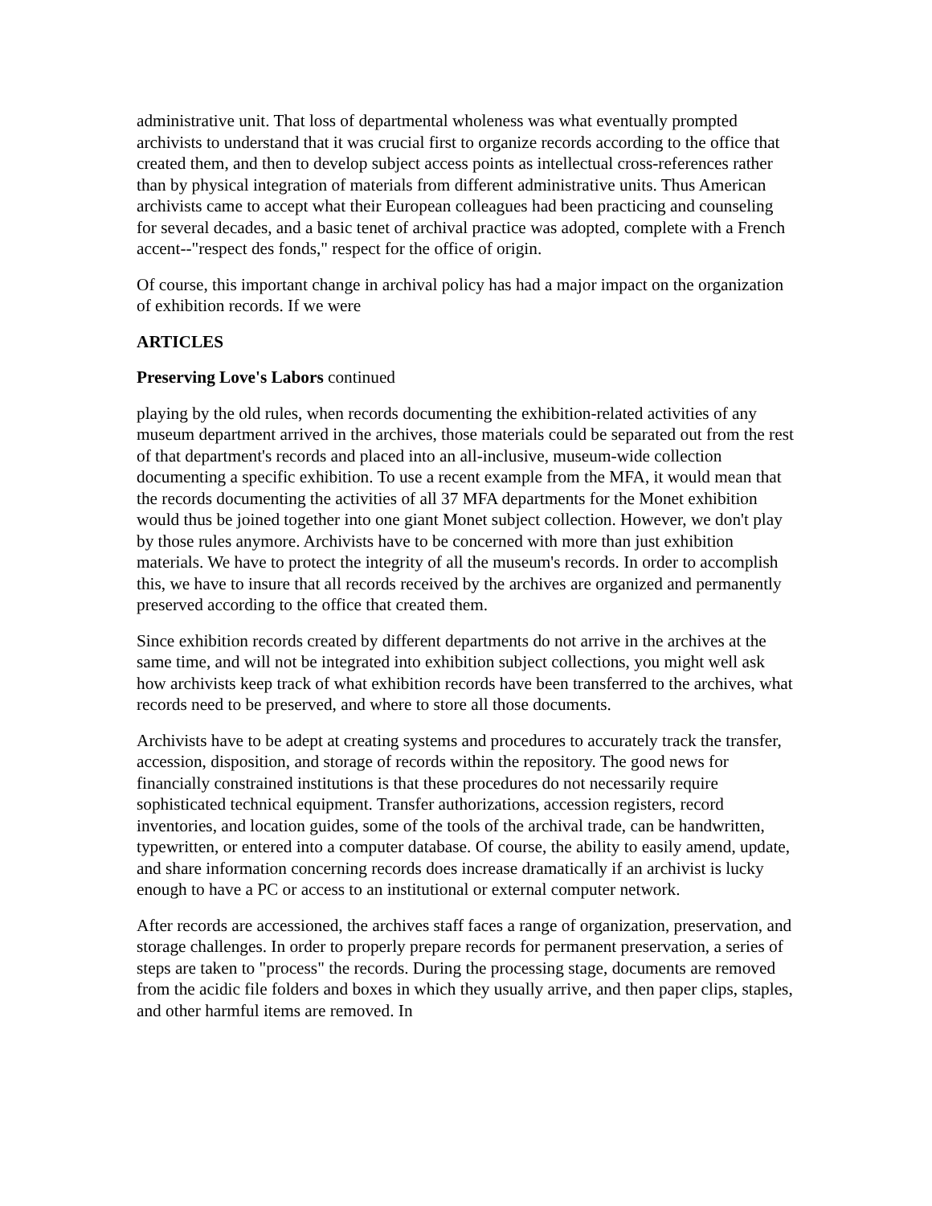administrative unit. That loss of departmental wholeness was what eventually prompted archivists to understand that it was crucial first to organize records according to the office that created them, and then to develop subject access points as intellectual cross-references rather than by physical integration of materials from different administrative units. Thus American archivists came to accept what their European colleagues had been practicing and counseling for several decades, and a basic tenet of archival practice was adopted, complete with a French accent--"respect des fonds," respect for the office of origin.
Of course, this important change in archival policy has had a major impact on the organization of exhibition records. If we were
ARTICLES
Preserving Love's Labors continued
playing by the old rules, when records documenting the exhibition-related activities of any museum department arrived in the archives, those materials could be separated out from the rest of that department's records and placed into an all-inclusive, museum-wide collection documenting a specific exhibition. To use a recent example from the MFA, it would mean that the records documenting the activities of all 37 MFA departments for the Monet exhibition would thus be joined together into one giant Monet subject collection. However, we don't play by those rules anymore. Archivists have to be concerned with more than just exhibition materials. We have to protect the integrity of all the museum's records. In order to accomplish this, we have to insure that all records received by the archives are organized and permanently preserved according to the office that created them.
Since exhibition records created by different departments do not arrive in the archives at the same time, and will not be integrated into exhibition subject collections, you might well ask how archivists keep track of what exhibition records have been transferred to the archives, what records need to be preserved, and where to store all those documents.
Archivists have to be adept at creating systems and procedures to accurately track the transfer, accession, disposition, and storage of records within the repository. The good news for financially constrained institutions is that these procedures do not necessarily require sophisticated technical equipment. Transfer authorizations, accession registers, record inventories, and location guides, some of the tools of the archival trade, can be handwritten, typewritten, or entered into a computer database. Of course, the ability to easily amend, update, and share information concerning records does increase dramatically if an archivist is lucky enough to have a PC or access to an institutional or external computer network.
After records are accessioned, the archives staff faces a range of organization, preservation, and storage challenges. In order to properly prepare records for permanent preservation, a series of steps are taken to "process" the records. During the processing stage, documents are removed from the acidic file folders and boxes in which they usually arrive, and then paper clips, staples, and other harmful items are removed. In